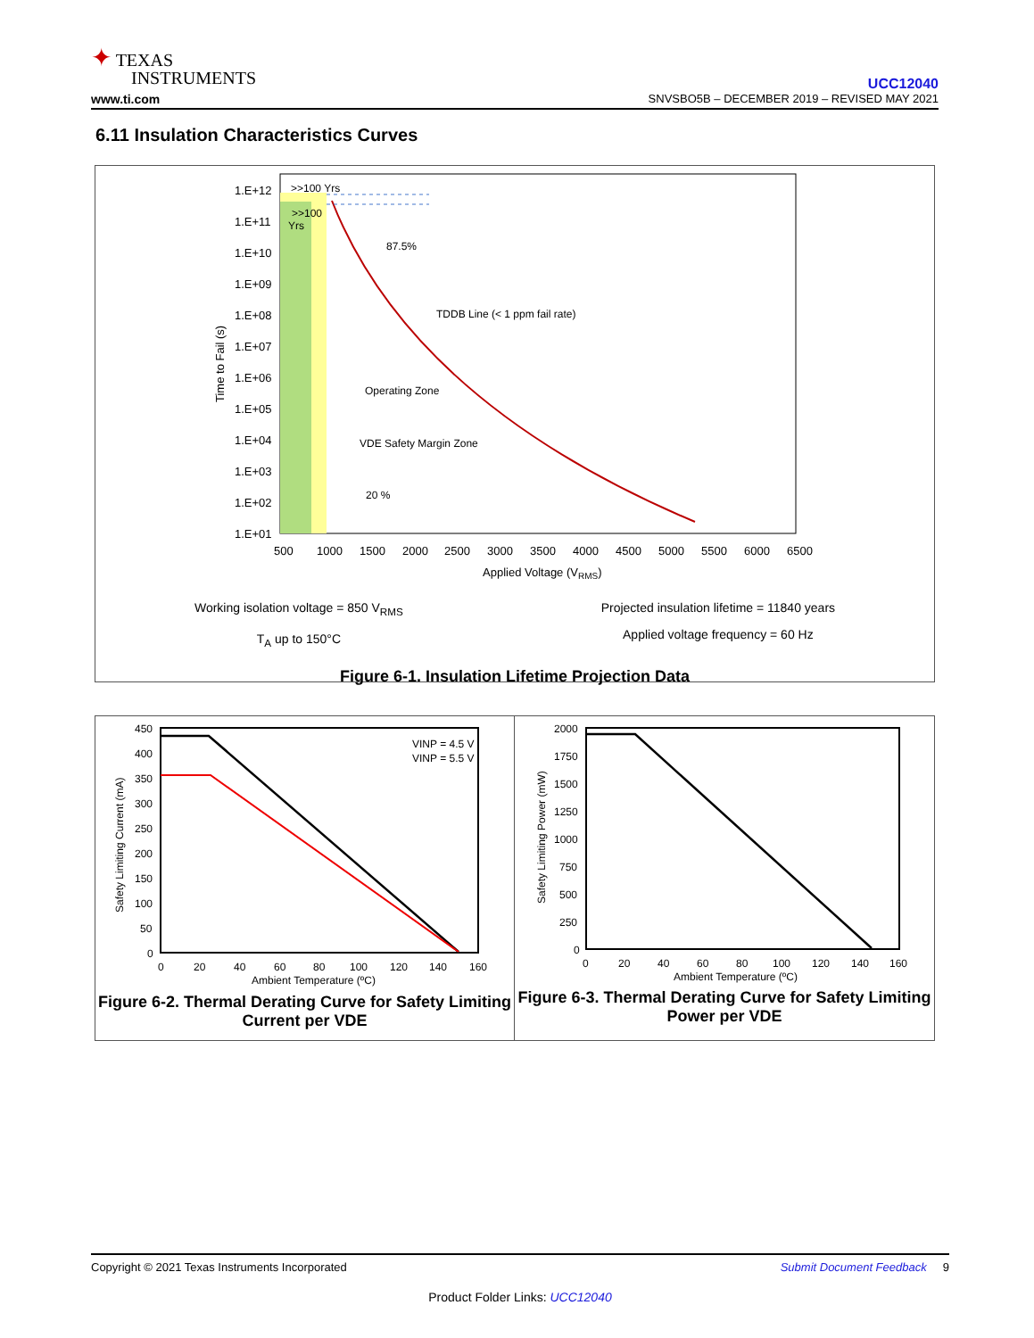✦ TEXAS
INSTRUMENTS
www.ti.com
UCC12040
SNVSBO5B – DECEMBER 2019 – REVISED MAY 2021
6.11 Insulation Characteristics Curves
1.E+12
1.E+11
1.E+10
1.E+09
1.E+08
1.E+07
1.E+06
1.E+05
1.E+04
1.E+03
1.E+02
1.E+01
500
1000
1500
2000
2500
3000
3500
4000
4500
5000
5500
6000
6500
Applied Voltage (VRMS)
Time to Fail (s)
>>100 Yrs
>>100
Yrs
87.5%
TDDB Line (< 1 ppm fail rate)
Operating Zone
VDE Safety Margin Zone
20 %
Working isolation voltage = 850 V<sub>RMS</sub>
T<sub>A</sub> up to 150°C
Projected insulation lifetime = 11840 years
Applied voltage frequency = 60 Hz
Figure 6-1. Insulation Lifetime Projection Data
450
400
350
300
250
200
150
100
50
0
0
20
40
60
80
100
120
140
160
Ambient Temperature (ºC)
Safety Limiting Current (mA)
VINP = 4.5 V
VINP = 5.5 V
Figure 6-2. Thermal Derating Curve for Safety Limiting Current per VDE
2000
1750
1500
1250
1000
750
500
250
0
0
20
40
60
80
100
120
140
160
Ambient Temperature (ºC)
Safety Limiting Power (mW)
Figure 6-3. Thermal Derating Curve for Safety Limiting Power per VDE
Copyright © 2021 Texas Instruments Incorporated Submit Document Feedback 9
Product Folder Links: UCC12040